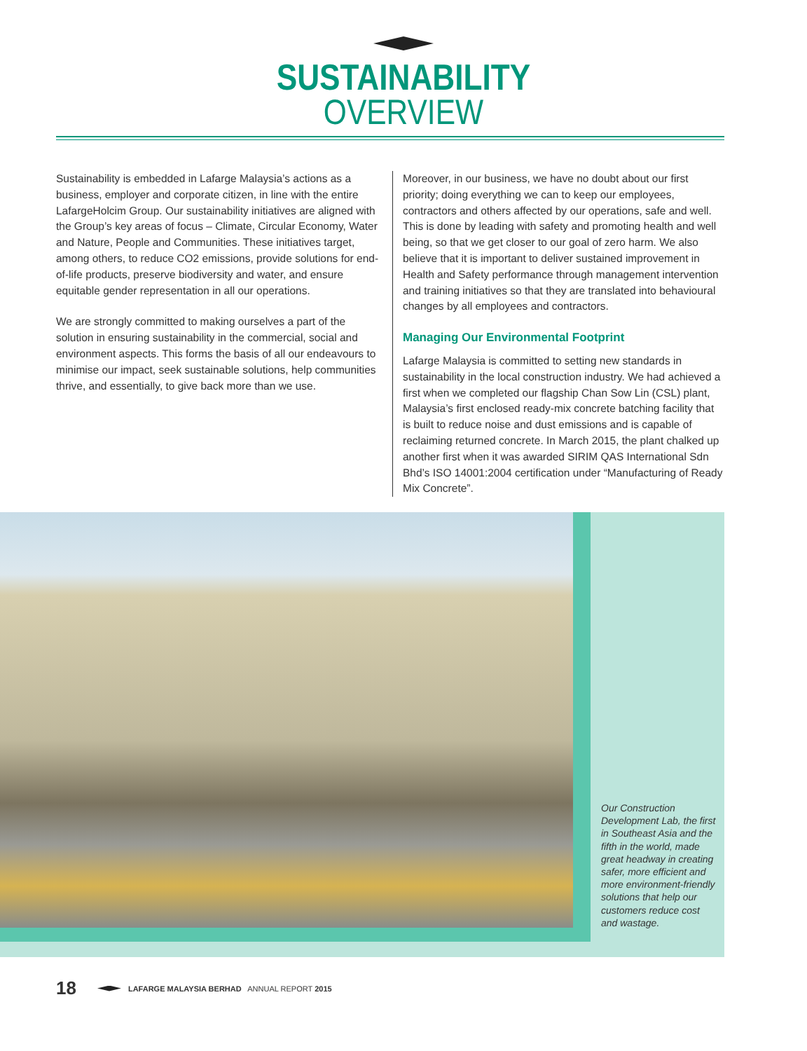SUSTAINABILITY
OVERVIEW
Sustainability is embedded in Lafarge Malaysia’s actions as a business, employer and corporate citizen, in line with the entire LafargeHolcim Group. Our sustainability initiatives are aligned with the Group’s key areas of focus – Climate, Circular Economy, Water and Nature, People and Communities. These initiatives target, among others, to reduce CO2 emissions, provide solutions for end-of-life products, preserve biodiversity and water, and ensure equitable gender representation in all our operations.
We are strongly committed to making ourselves a part of the solution in ensuring sustainability in the commercial, social and environment aspects. This forms the basis of all our endeavours to minimise our impact, seek sustainable solutions, help communities thrive, and essentially, to give back more than we use.
Moreover, in our business, we have no doubt about our first priority; doing everything we can to keep our employees, contractors and others affected by our operations, safe and well. This is done by leading with safety and promoting health and well being, so that we get closer to our goal of zero harm. We also believe that it is important to deliver sustained improvement in Health and Safety performance through management intervention and training initiatives so that they are translated into behavioural changes by all employees and contractors.
Managing Our Environmental Footprint
Lafarge Malaysia is committed to setting new standards in sustainability in the local construction industry. We had achieved a first when we completed our flagship Chan Sow Lin (CSL) plant, Malaysia’s first enclosed ready-mix concrete batching facility that is built to reduce noise and dust emissions and is capable of reclaiming returned concrete. In March 2015, the plant chalked up another first when it was awarded SIRIM QAS International Sdn Bhd’s ISO 14001:2004 certification under “Manufacturing of Ready Mix Concrete”.
Our Construction Development Lab, the first in Southeast Asia and the fifth in the world, made great headway in creating safer, more efficient and more environment-friendly solutions that help our customers reduce cost and wastage.
18
LAFARGE MALAYSIA BERHAD ANNUAL REPORT 2015